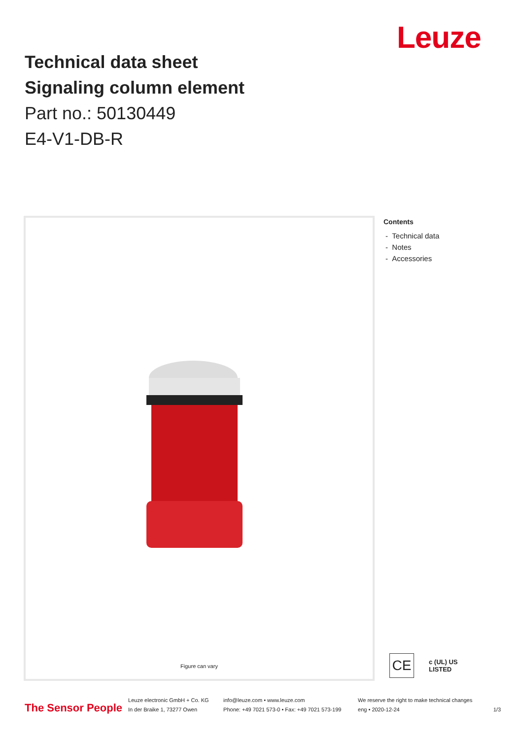Leuze
Technical data sheet
Signaling column element
Part no.: 50130449
E4-V1-DB-R
Figure can vary
Contents
- Technical data
- Notes
- Accessories
CE c (UL) US
LISTED
The Sensor People
Leuze electronic GmbH + Co. KG
In der Braike 1, 73277 Owen
info@leuze.com • www.leuze.com
Phone: +49 7021 573-0 • Fax: +49 7021 573-199
We reserve the right to make technical changes
eng • 2020-12-24
1/3